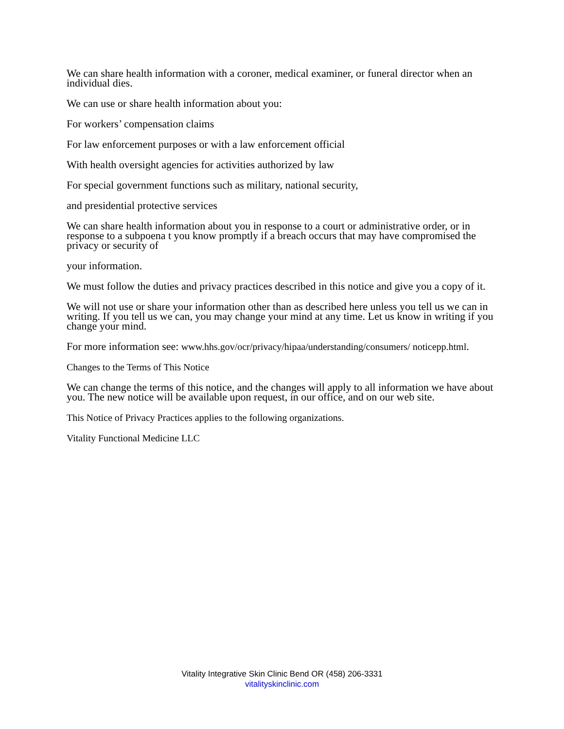We can share health information with a coroner, medical examiner, or funeral director when an individual dies.
We can use or share health information about you:
For workers’ compensation claims
For law enforcement purposes or with a law enforcement official
With health oversight agencies for activities authorized by law
For special government functions such as military, national security,
and presidential protective services
We can share health information about you in response to a court or administrative order, or in response to a subpoena t you know promptly if a breach occurs that may have compromised the privacy or security of
your information.
We must follow the duties and privacy practices described in this notice and give you a copy of it.
We will not use or share your information other than as described here unless you tell us we can in writing. If you tell us we can, you may change your mind at any time. Let us know in writing if you change your mind.
For more information see: www.hhs.gov/ocr/privacy/hipaa/understanding/consumers/ noticepp.html.
Changes to the Terms of This Notice
We can change the terms of this notice, and the changes will apply to all information we have about you. The new notice will be available upon request, in our office, and on our web site.
This Notice of Privacy Practices applies to the following organizations.
Vitality Functional Medicine LLC
Vitality Integrative Skin Clinic Bend OR (458) 206-3331
vitalityskinclinic.com